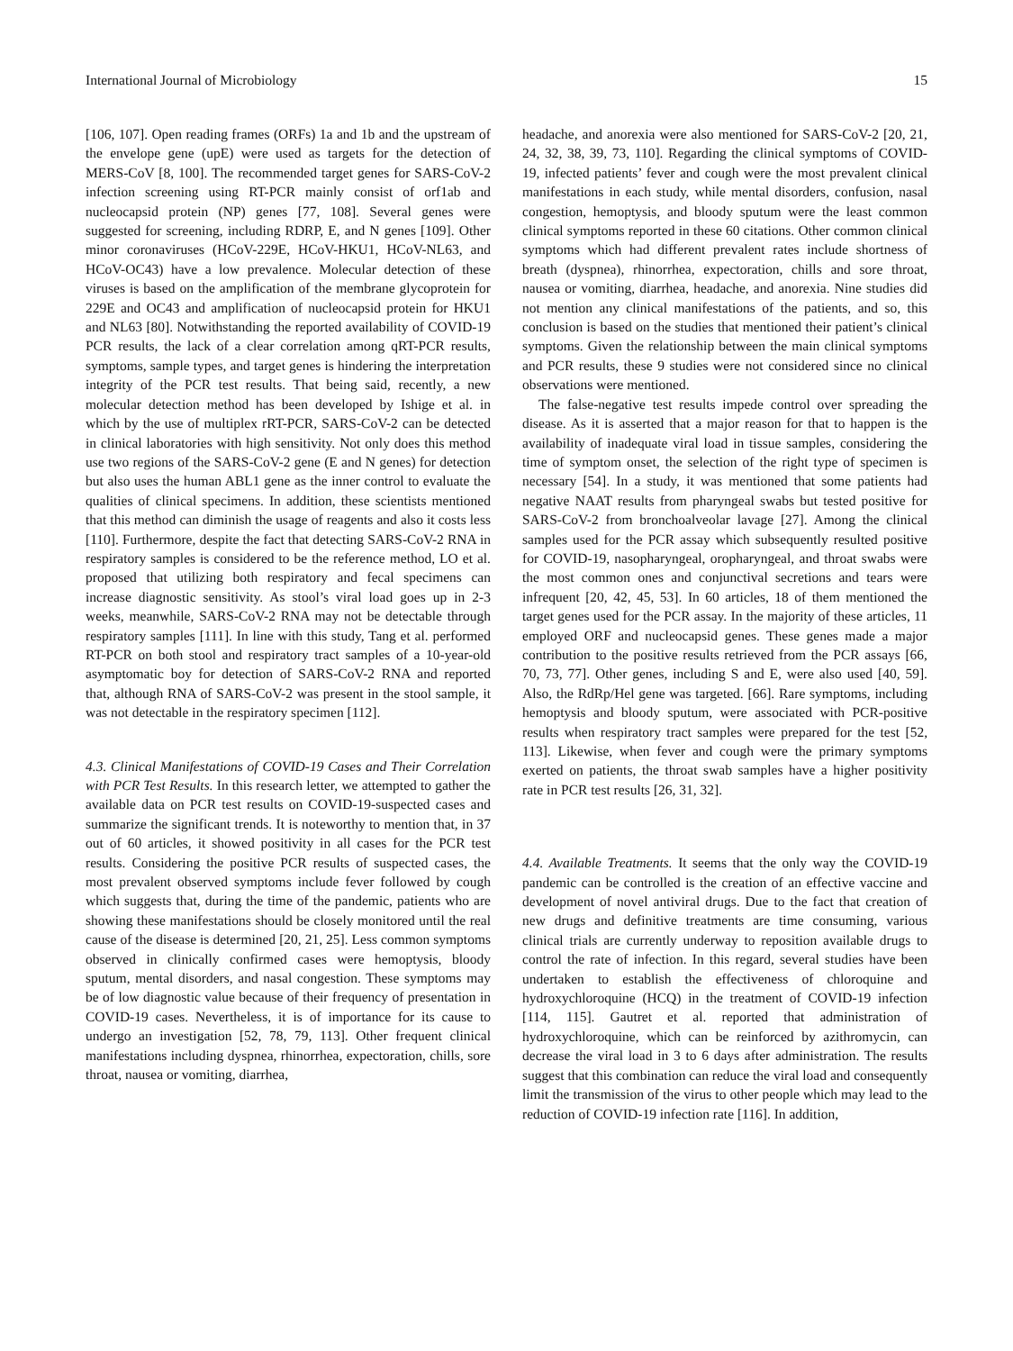International Journal of Microbiology 15
[106, 107]. Open reading frames (ORFs) 1a and 1b and the upstream of the envelope gene (upE) were used as targets for the detection of MERS-CoV [8, 100]. The recommended target genes for SARS-CoV-2 infection screening using RT-PCR mainly consist of orf1ab and nucleocapsid protein (NP) genes [77, 108]. Several genes were suggested for screening, including RDRP, E, and N genes [109]. Other minor coronaviruses (HCoV-229E, HCoV-HKU1, HCoV-NL63, and HCoV-OC43) have a low prevalence. Molecular detection of these viruses is based on the amplification of the membrane glycoprotein for 229E and OC43 and amplification of nucleocapsid protein for HKU1 and NL63 [80]. Notwithstanding the reported availability of COVID-19 PCR results, the lack of a clear correlation among qRT-PCR results, symptoms, sample types, and target genes is hindering the interpretation integrity of the PCR test results. That being said, recently, a new molecular detection method has been developed by Ishige et al. in which by the use of multiplex rRT-PCR, SARS-CoV-2 can be detected in clinical laboratories with high sensitivity. Not only does this method use two regions of the SARS-CoV-2 gene (E and N genes) for detection but also uses the human ABL1 gene as the inner control to evaluate the qualities of clinical specimens. In addition, these scientists mentioned that this method can diminish the usage of reagents and also it costs less [110]. Furthermore, despite the fact that detecting SARS-CoV-2 RNA in respiratory samples is considered to be the reference method, LO et al. proposed that utilizing both respiratory and fecal specimens can increase diagnostic sensitivity. As stool’s viral load goes up in 2-3 weeks, meanwhile, SARS-CoV-2 RNA may not be detectable through respiratory samples [111]. In line with this study, Tang et al. performed RT-PCR on both stool and respiratory tract samples of a 10-year-old asymptomatic boy for detection of SARS-CoV-2 RNA and reported that, although RNA of SARS-CoV-2 was present in the stool sample, it was not detectable in the respiratory specimen [112].
4.3. Clinical Manifestations of COVID-19 Cases and Their Correlation with PCR Test Results. In this research letter, we attempted to gather the available data on PCR test results on COVID-19-suspected cases and summarize the significant trends. It is noteworthy to mention that, in 37 out of 60 articles, it showed positivity in all cases for the PCR test results. Considering the positive PCR results of suspected cases, the most prevalent observed symptoms include fever followed by cough which suggests that, during the time of the pandemic, patients who are showing these manifestations should be closely monitored until the real cause of the disease is determined [20, 21, 25]. Less common symptoms observed in clinically confirmed cases were hemoptysis, bloody sputum, mental disorders, and nasal congestion. These symptoms may be of low diagnostic value because of their frequency of presentation in COVID-19 cases. Nevertheless, it is of importance for its cause to undergo an investigation [52, 78, 79, 113]. Other frequent clinical manifestations including dyspnea, rhinorrhea, expectoration, chills, sore throat, nausea or vomiting, diarrhea,
headache, and anorexia were also mentioned for SARS-CoV-2 [20, 21, 24, 32, 38, 39, 73, 110]. Regarding the clinical symptoms of COVID-19, infected patients’ fever and cough were the most prevalent clinical manifestations in each study, while mental disorders, confusion, nasal congestion, hemoptysis, and bloody sputum were the least common clinical symptoms reported in these 60 citations. Other common clinical symptoms which had different prevalent rates include shortness of breath (dyspnea), rhinorrhea, expectoration, chills and sore throat, nausea or vomiting, diarrhea, headache, and anorexia. Nine studies did not mention any clinical manifestations of the patients, and so, this conclusion is based on the studies that mentioned their patient’s clinical symptoms. Given the relationship between the main clinical symptoms and PCR results, these 9 studies were not considered since no clinical observations were mentioned.
The false-negative test results impede control over spreading the disease. As it is asserted that a major reason for that to happen is the availability of inadequate viral load in tissue samples, considering the time of symptom onset, the selection of the right type of specimen is necessary [54]. In a study, it was mentioned that some patients had negative NAAT results from pharyngeal swabs but tested positive for SARS-CoV-2 from bronchoalveolar lavage [27]. Among the clinical samples used for the PCR assay which subsequently resulted positive for COVID-19, nasopharyngeal, oropharyngeal, and throat swabs were the most common ones and conjunctival secretions and tears were infrequent [20, 42, 45, 53]. In 60 articles, 18 of them mentioned the target genes used for the PCR assay. In the majority of these articles, 11 employed ORF and nucleocapsid genes. These genes made a major contribution to the positive results retrieved from the PCR assays [66, 70, 73, 77]. Other genes, including S and E, were also used [40, 59]. Also, the RdRp/Hel gene was targeted. [66]. Rare symptoms, including hemoptysis and bloody sputum, were associated with PCR-positive results when respiratory tract samples were prepared for the test [52, 113]. Likewise, when fever and cough were the primary symptoms exerted on patients, the throat swab samples have a higher positivity rate in PCR test results [26, 31, 32].
4.4. Available Treatments. It seems that the only way the COVID-19 pandemic can be controlled is the creation of an effective vaccine and development of novel antiviral drugs. Due to the fact that creation of new drugs and definitive treatments are time consuming, various clinical trials are currently underway to reposition available drugs to control the rate of infection. In this regard, several studies have been undertaken to establish the effectiveness of chloroquine and hydroxychloroquine (HCQ) in the treatment of COVID-19 infection [114, 115]. Gautret et al. reported that administration of hydroxychloroquine, which can be reinforced by azithromycin, can decrease the viral load in 3 to 6 days after administration. The results suggest that this combination can reduce the viral load and consequently limit the transmission of the virus to other people which may lead to the reduction of COVID-19 infection rate [116]. In addition,